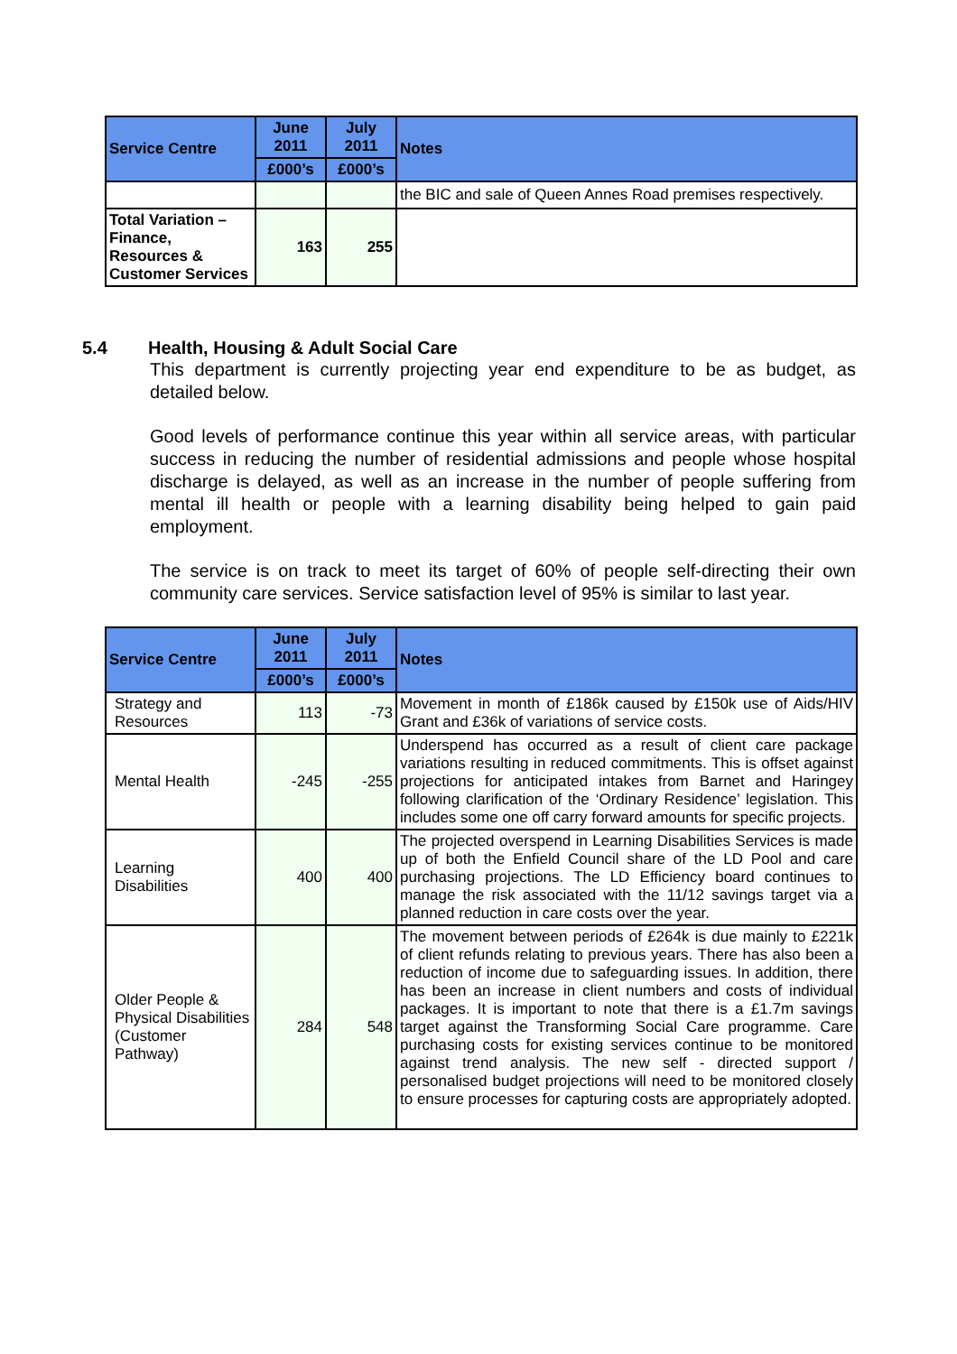| Service Centre | June 2011 | July 2011 | Notes |
| --- | --- | --- | --- |
| | £000’s | £000’s | |
| | | | the BIC and sale of Queen Annes Road premises respectively. |
| Total Variation – Finance, Resources & Customer Services | 163 | 255 | |
5.4 Health, Housing & Adult Social Care
This department is currently projecting year end expenditure to be as budget, as detailed below.
Good levels of performance continue this year within all service areas, with particular success in reducing the number of residential admissions and people whose hospital discharge is delayed, as well as an increase in the number of people suffering from mental ill health or people with a learning disability being helped to gain paid employment.
The service is on track to meet its target of 60% of people self-directing their own community care services. Service satisfaction level of 95% is similar to last year.
| Service Centre | June 2011 | July 2011 | Notes |
| --- | --- | --- | --- |
| | £000’s | £000’s | |
| Strategy and Resources | 113 | -73 | Movement in month of £186k caused by £150k use of Aids/HIV Grant and £36k of variations of service costs. |
| Mental Health | -245 | -255 | Underspend has occurred as a result of client care package variations resulting in reduced commitments. This is offset against projections for anticipated intakes from Barnet and Haringey following clarification of the ‘Ordinary Residence’ legislation. This includes some one off carry forward amounts for specific projects. |
| Learning Disabilities | 400 | 400 | The projected overspend in Learning Disabilities Services is made up of both the Enfield Council share of the LD Pool and care purchasing projections. The LD Efficiency board continues to manage the risk associated with the 11/12 savings target via a planned reduction in care costs over the year. |
| Older People & Physical Disabilities (Customer Pathway) | 284 | 548 | The movement between periods of £264k is due mainly to £221k of client refunds relating to previous years. There has also been a reduction of income due to safeguarding issues. In addition, there has been an increase in client numbers and costs of individual packages. It is important to note that there is a £1.7m savings target against the Transforming Social Care programme. Care purchasing costs for existing services continue to be monitored against trend analysis. The new self - directed support / personalised budget projections will need to be monitored closely to ensure processes for capturing costs are appropriately adopted. |